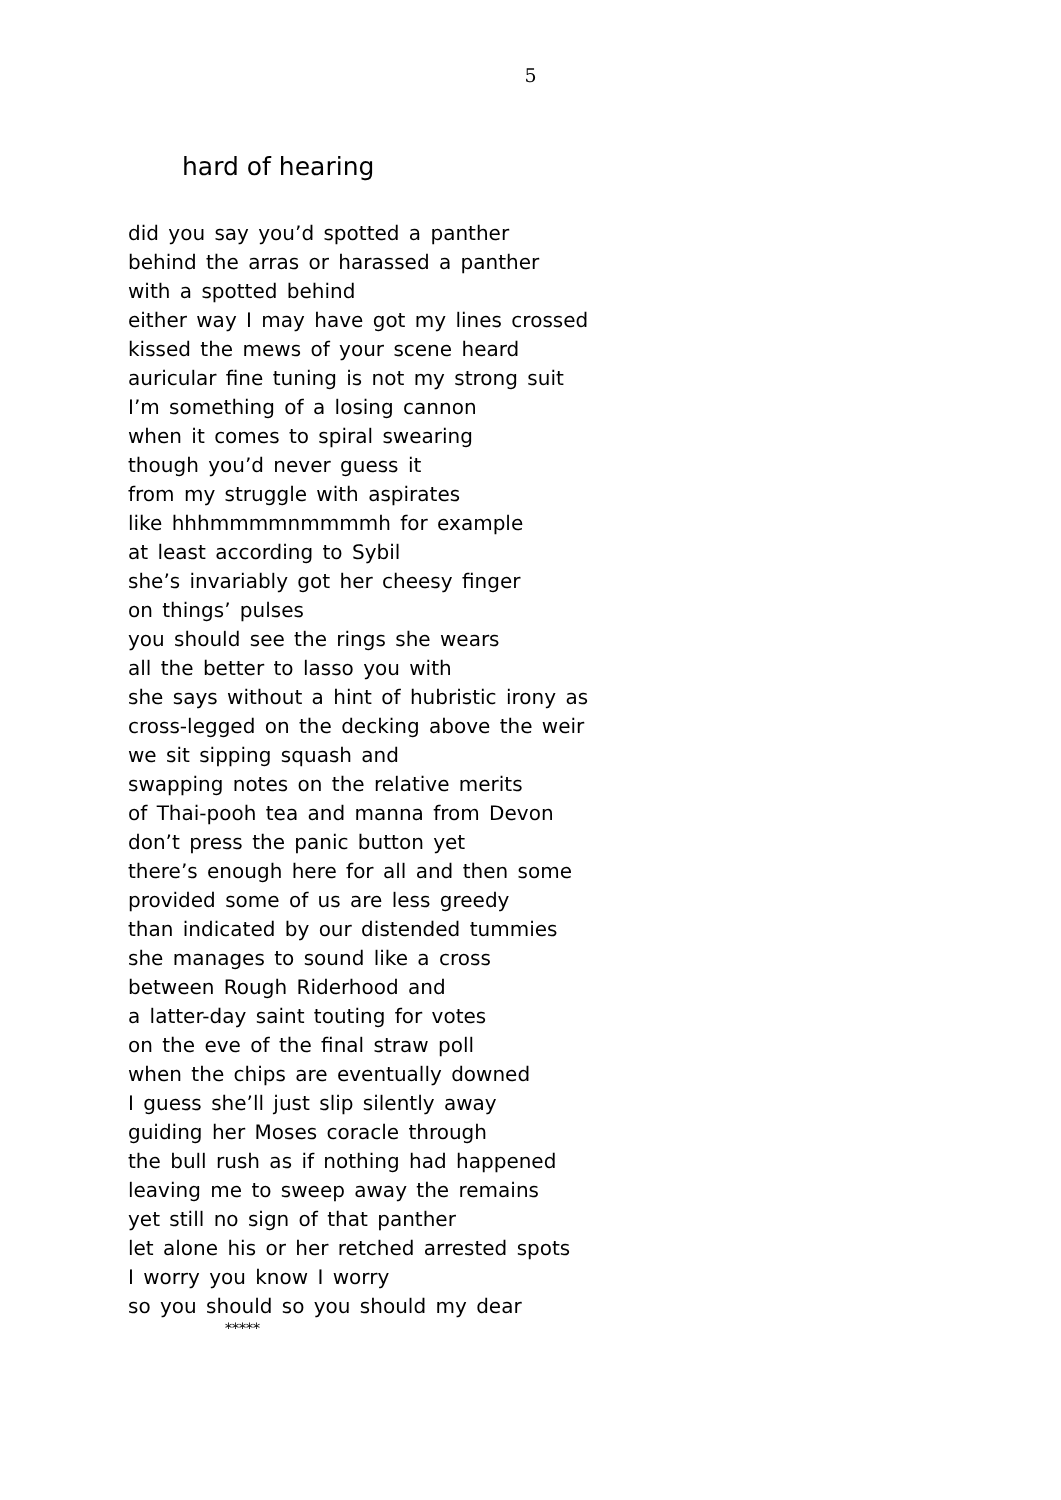5
hard of hearing
did you say you’d spotted a panther
behind the arras or harassed a panther
with a spotted behind
either way I may have got my lines crossed
kissed the mews of your scene heard
auricular fine tuning is not my strong suit
I’m something of a losing cannon
when it comes to spiral swearing
though you’d never guess it
from my struggle with aspirates
like hhhmmmmnmmmmh for example
at least according to Sybil
she’s invariably got her cheesy finger
on things’ pulses
you should see the rings she wears
all the better to lasso you with
she says without a hint of hubristic irony as
cross-legged on the decking above the weir
we sit sipping squash and
swapping notes on the relative merits
of Thai-pooh tea and manna from Devon
don’t press the panic button yet
there’s enough here for all and then some
provided some of us are less greedy
than indicated by our distended tummies
she manages to sound like a cross
between Rough Riderhood and
a latter-day saint touting for votes
on the eve of the final straw poll
when the chips are eventually downed
I guess she’ll just slip silently away
guiding her Moses coracle through
the bull rush as if nothing had happened
leaving me to sweep away the remains
yet still no sign of that panther
let alone his or her retched arrested spots
I worry you know I worry
so you should so you should my dear
*****